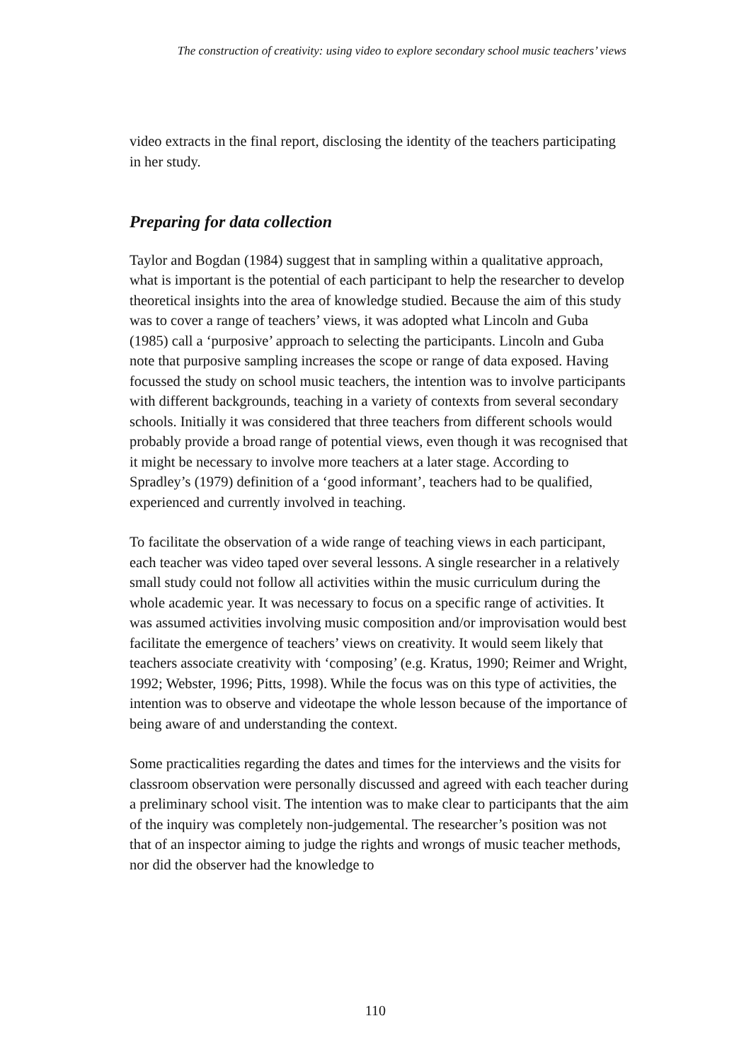The construction of creativity: using video to explore secondary school music teachers’ views
video extracts in the final report, disclosing the identity of the teachers participating in her study.
Preparing for data collection
Taylor and Bogdan (1984) suggest that in sampling within a qualitative approach, what is important is the potential of each participant to help the researcher to develop theoretical insights into the area of knowledge studied. Because the aim of this study was to cover a range of teachers’ views, it was adopted what Lincoln and Guba (1985) call a ‘purposive’ approach to selecting the participants. Lincoln and Guba note that purposive sampling increases the scope or range of data exposed. Having focussed the study on school music teachers, the intention was to involve participants with different backgrounds, teaching in a variety of contexts from several secondary schools. Initially it was considered that three teachers from different schools would probably provide a broad range of potential views, even though it was recognised that it might be necessary to involve more teachers at a later stage. According to Spradley’s (1979) definition of a ‘good informant’, teachers had to be qualified, experienced and currently involved in teaching.
To facilitate the observation of a wide range of teaching views in each participant, each teacher was video taped over several lessons. A single researcher in a relatively small study could not follow all activities within the music curriculum during the whole academic year. It was necessary to focus on a specific range of activities. It was assumed activities involving music composition and/or improvisation would best facilitate the emergence of teachers’ views on creativity. It would seem likely that teachers associate creativity with ‘composing’ (e.g. Kratus, 1990; Reimer and Wright, 1992; Webster, 1996; Pitts, 1998). While the focus was on this type of activities, the intention was to observe and videotape the whole lesson because of the importance of being aware of and understanding the context.
Some practicalities regarding the dates and times for the interviews and the visits for classroom observation were personally discussed and agreed with each teacher during a preliminary school visit. The intention was to make clear to participants that the aim of the inquiry was completely non-judgemental. The researcher’s position was not that of an inspector aiming to judge the rights and wrongs of music teacher methods, nor did the observer had the knowledge to
110